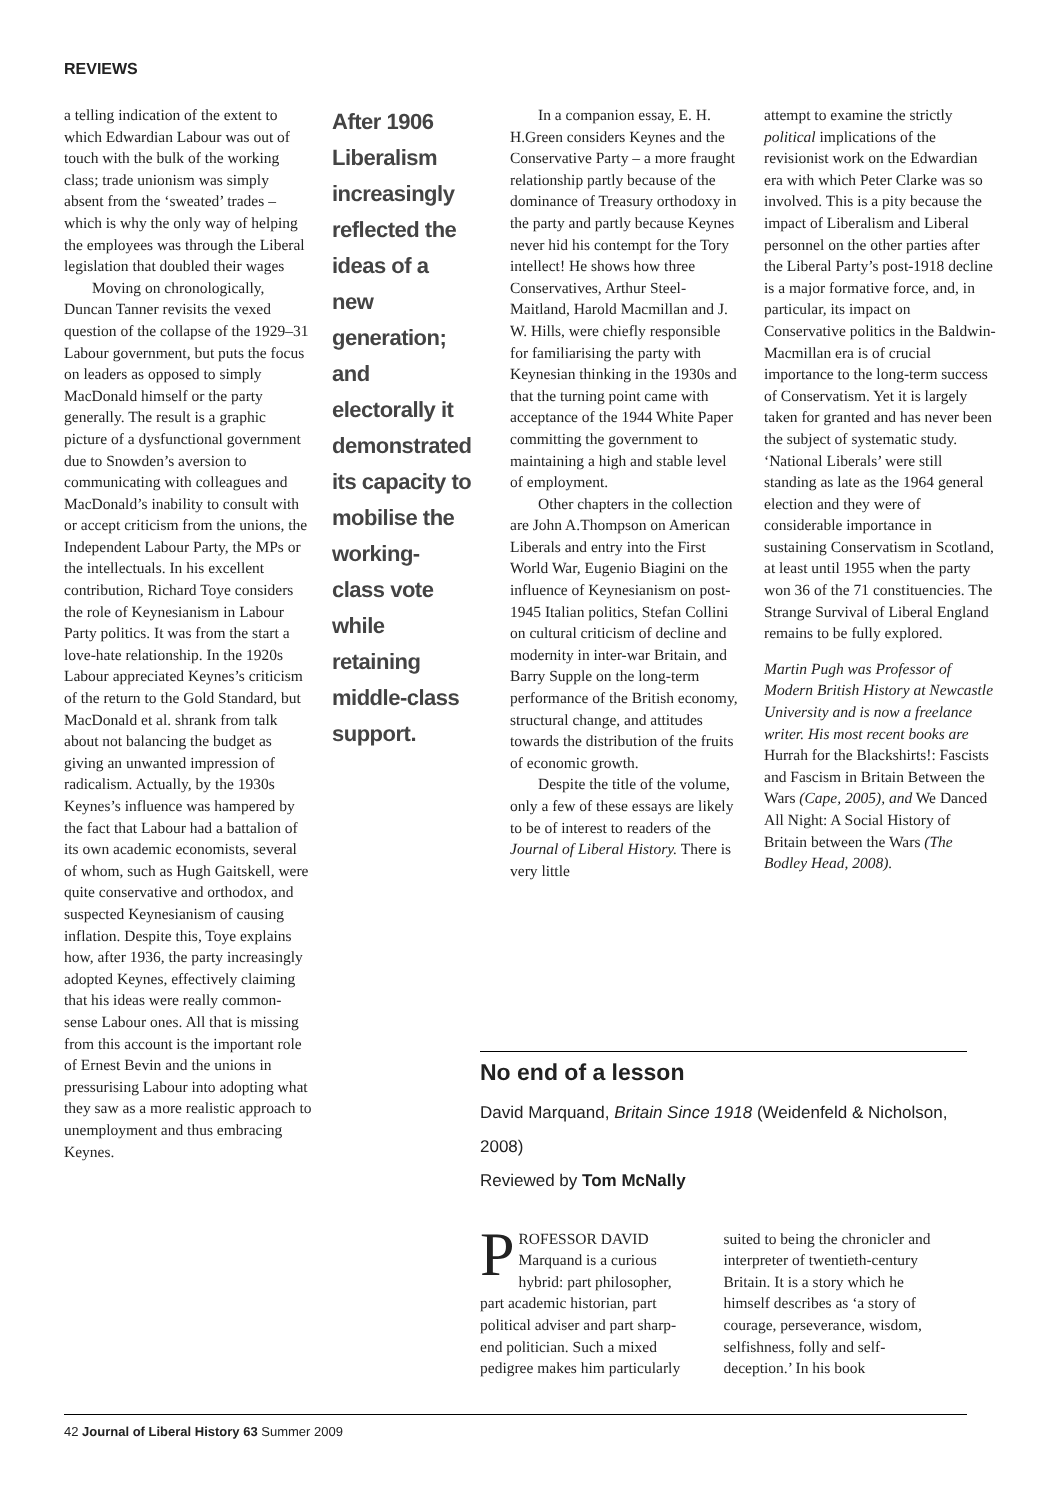REVIEWS
a telling indication of the extent to which Edwardian Labour was out of touch with the bulk of the working class; trade unionism was simply absent from the ‘sweated’ trades – which is why the only way of helping the employees was through the Liberal legislation that doubled their wages
Moving on chronologically, Duncan Tanner revisits the vexed question of the collapse of the 1929–31 Labour government, but puts the focus on leaders as opposed to simply MacDonald himself or the party generally. The result is a graphic picture of a dysfunctional government due to Snowden’s aversion to communicating with colleagues and MacDonald’s inability to consult with or accept criticism from the unions, the Independent Labour Party, the MPs or the intellectuals. In his excellent contribution, Richard Toye considers the role of Keynesianism in Labour Party politics. It was from the start a love-hate relationship. In the 1920s Labour appreciated Keynes’s criticism of the return to the Gold Standard, but MacDonald et al. shrank from talk about not balancing the budget as giving an unwanted impression of radicalism. Actually, by the 1930s Keynes’s influence was hampered by the fact that Labour had a battalion of its own academic economists, several of whom, such as Hugh Gaitskell, were quite conservative and orthodox, and suspected Keynesianism of causing inflation. Despite this, Toye explains how, after 1936, the party increasingly adopted Keynes, effectively claiming that his ideas were really common-sense Labour ones. All that is missing from this account is the important role of Ernest Bevin and the unions in pressurising Labour into adopting what they saw as a more realistic approach to unemployment and thus embracing Keynes.
After 1906 Liberalism increasingly reflected the ideas of a new generation; and electorally it demonstrated its capacity to mobilise the working-class vote while retaining middle-class support.
In a companion essay, E. H. H.Green considers Keynes and the Conservative Party – a more fraught relationship partly because of the dominance of Treasury orthodoxy in the party and partly because Keynes never hid his contempt for the Tory intellect! He shows how three Conservatives, Arthur Steel-Maitland, Harold Macmillan and J. W. Hills, were chiefly responsible for familiarising the party with Keynesian thinking in the 1930s and that the turning point came with acceptance of the 1944 White Paper committing the government to maintaining a high and stable level of employment.
Other chapters in the collection are John A.Thompson on American Liberals and entry into the First World War, Eugenio Biagini on the influence of Keynesianism on post-1945 Italian politics, Stefan Collini on cultural criticism of decline and modernity in inter-war Britain, and Barry Supple on the long-term performance of the British economy, structural change, and attitudes towards the distribution of the fruits of economic growth.
Despite the title of the volume, only a few of these essays are likely to be of interest to readers of the Journal of Liberal History. There is very little
attempt to examine the strictly political implications of the revisionist work on the Edwardian era with which Peter Clarke was so involved. This is a pity because the impact of Liberalism and Liberal personnel on the other parties after the Liberal Party’s post-1918 decline is a major formative force, and, in particular, its impact on Conservative politics in the Baldwin-Macmillan era is of crucial importance to the long-term success of Conservatism. Yet it is largely taken for granted and has never been the subject of systematic study. ‘National Liberals’ were still standing as late as the 1964 general election and they were of considerable importance in sustaining Conservatism in Scotland, at least until 1955 when the party won 36 of the 71 constituencies. The Strange Survival of Liberal England remains to be fully explored.
Martin Pugh was Professor of Modern British History at Newcastle University and is now a freelance writer. His most recent books are Hurrah for the Blackshirts!: Fascists and Fascism in Britain Between the Wars (Cape, 2005), and We Danced All Night: A Social History of Britain between the Wars (The Bodley Head, 2008).
No end of a lesson
David Marquand, Britain Since 1918 (Weidenfeld & Nicholson, 2008)
Reviewed by Tom McNally
PROFESSOR DAVID Marquand is a curious hybrid: part philosopher, part academic historian, part political adviser and part sharp-end politician. Such a mixed pedigree makes him particularly
suited to being the chronicler and interpreter of twentieth-century Britain. It is a story which he himself describes as ‘a story of courage, perseverance, wisdom, selfishness, folly and self-deception.’ In his book
42 Journal of Liberal History 63 Summer 2009